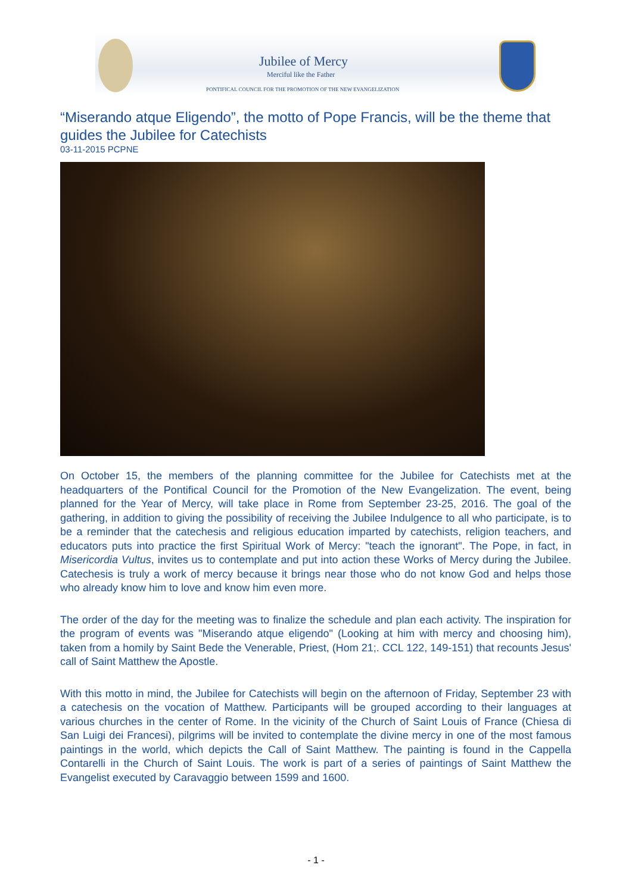Jubilee of Mercy
Merciful like the Father
PONTIFICAL COUNCIL FOR THE PROMOTION OF THE NEW EVANGELIZATION
“Miserando atque Eligendo”, the motto of Pope Francis, will be the theme that guides the Jubilee for Catechists
03-11-2015 PCPNE
On October 15, the members of the planning committee for the Jubilee for Catechists met at the headquarters of the Pontifical Council for the Promotion of the New Evangelization. The event, being planned for the Year of Mercy, will take place in Rome from September 23-25, 2016. The goal of the gathering, in addition to giving the possibility of receiving the Jubilee Indulgence to all who participate, is to be a reminder that the catechesis and religious education imparted by catechists, religion teachers, and educators puts into practice the first Spiritual Work of Mercy: "teach the ignorant". The Pope, in fact, in Misericordia Vultus, invites us to contemplate and put into action these Works of Mercy during the Jubilee. Catechesis is truly a work of mercy because it brings near those who do not know God and helps those who already know him to love and know him even more.
The order of the day for the meeting was to finalize the schedule and plan each activity. The inspiration for the program of events was "Miserando atque eligendo" (Looking at him with mercy and choosing him), taken from a homily by Saint Bede the Venerable, Priest, (Hom 21;. CCL 122, 149-151) that recounts Jesus' call of Saint Matthew the Apostle.
With this motto in mind, the Jubilee for Catechists will begin on the afternoon of Friday, September 23 with a catechesis on the vocation of Matthew. Participants will be grouped according to their languages at various churches in the center of Rome. In the vicinity of the Church of Saint Louis of France (Chiesa di San Luigi dei Francesi), pilgrims will be invited to contemplate the divine mercy in one of the most famous paintings in the world, which depicts the Call of Saint Matthew. The painting is found in the Cappella Contarelli in the Church of Saint Louis. The work is part of a series of paintings of Saint Matthew the Evangelist executed by Caravaggio between 1599 and 1600.
- 1 -